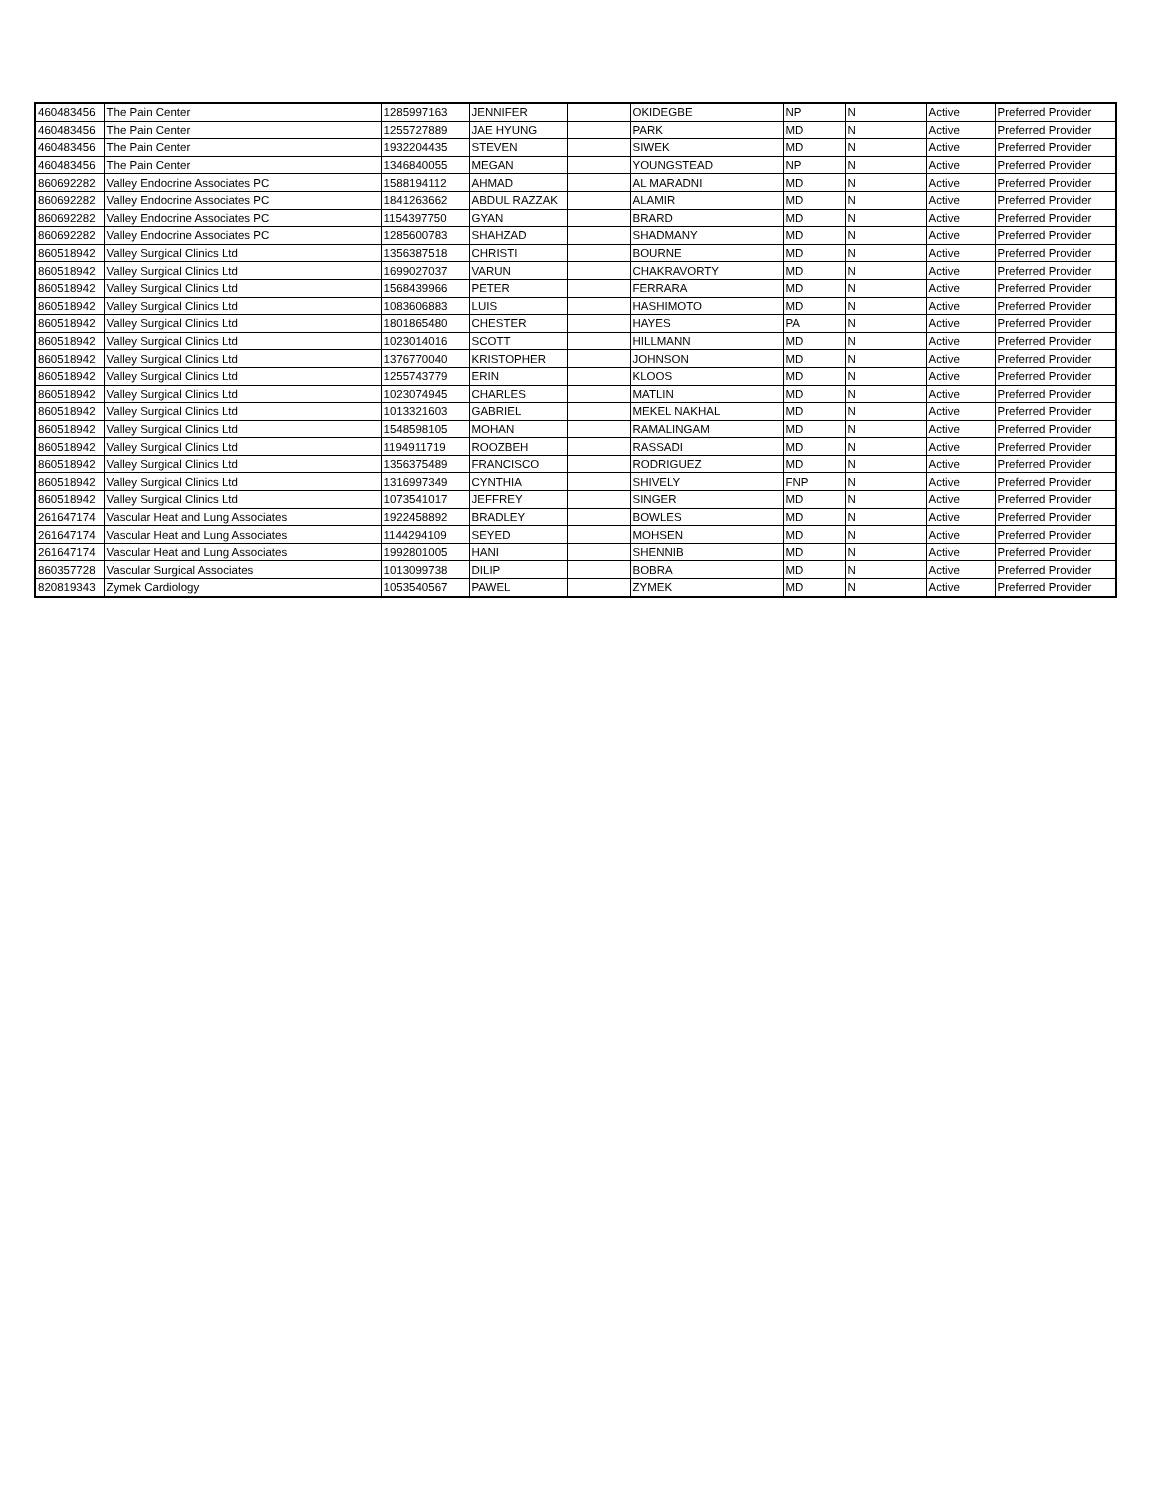| 460483456 | The Pain Center | 1285997163 | JENNIFER | | OKIDEGBE | NP | N | Active | Preferred Provider |
| 460483456 | The Pain Center | 1255727889 | JAE HYUNG | | PARK | MD | N | Active | Preferred Provider |
| 460483456 | The Pain Center | 1932204435 | STEVEN | | SIWEK | MD | N | Active | Preferred Provider |
| 460483456 | The Pain Center | 1346840055 | MEGAN | | YOUNGSTEAD | NP | N | Active | Preferred Provider |
| 860692282 | Valley Endocrine Associates PC | 1588194112 | AHMAD | | AL MARADNI | MD | N | Active | Preferred Provider |
| 860692282 | Valley Endocrine Associates PC | 1841263662 | ABDUL RAZZAK | | ALAMIR | MD | N | Active | Preferred Provider |
| 860692282 | Valley Endocrine Associates PC | 1154397750 | GYAN | | BRARD | MD | N | Active | Preferred Provider |
| 860692282 | Valley Endocrine Associates PC | 1285600783 | SHAHZAD | | SHADMANY | MD | N | Active | Preferred Provider |
| 860518942 | Valley Surgical Clinics Ltd | 1356387518 | CHRISTI | | BOURNE | MD | N | Active | Preferred Provider |
| 860518942 | Valley Surgical Clinics Ltd | 1699027037 | VARUN | | CHAKRAVORTY | MD | N | Active | Preferred Provider |
| 860518942 | Valley Surgical Clinics Ltd | 1568439966 | PETER | | FERRARA | MD | N | Active | Preferred Provider |
| 860518942 | Valley Surgical Clinics Ltd | 1083606883 | LUIS | | HASHIMOTO | MD | N | Active | Preferred Provider |
| 860518942 | Valley Surgical Clinics Ltd | 1801865480 | CHESTER | | HAYES | PA | N | Active | Preferred Provider |
| 860518942 | Valley Surgical Clinics Ltd | 1023014016 | SCOTT | | HILLMANN | MD | N | Active | Preferred Provider |
| 860518942 | Valley Surgical Clinics Ltd | 1376770040 | KRISTOPHER | | JOHNSON | MD | N | Active | Preferred Provider |
| 860518942 | Valley Surgical Clinics Ltd | 1255743779 | ERIN | | KLOOS | MD | N | Active | Preferred Provider |
| 860518942 | Valley Surgical Clinics Ltd | 1023074945 | CHARLES | | MATLIN | MD | N | Active | Preferred Provider |
| 860518942 | Valley Surgical Clinics Ltd | 1013321603 | GABRIEL | | MEKEL NAKHAL | MD | N | Active | Preferred Provider |
| 860518942 | Valley Surgical Clinics Ltd | 1548598105 | MOHAN | | RAMALINGAM | MD | N | Active | Preferred Provider |
| 860518942 | Valley Surgical Clinics Ltd | 1194911719 | ROOZBEH | | RASSADI | MD | N | Active | Preferred Provider |
| 860518942 | Valley Surgical Clinics Ltd | 1356375489 | FRANCISCO | | RODRIGUEZ | MD | N | Active | Preferred Provider |
| 860518942 | Valley Surgical Clinics Ltd | 1316997349 | CYNTHIA | | SHIVELY | FNP | N | Active | Preferred Provider |
| 860518942 | Valley Surgical Clinics Ltd | 1073541017 | JEFFREY | | SINGER | MD | N | Active | Preferred Provider |
| 261647174 | Vascular Heat and Lung Associates | 1922458892 | BRADLEY | | BOWLES | MD | N | Active | Preferred Provider |
| 261647174 | Vascular Heat and Lung Associates | 1144294109 | SEYED | | MOHSEN | MD | N | Active | Preferred Provider |
| 261647174 | Vascular Heat and Lung Associates | 1992801005 | HANI | | SHENNIB | MD | N | Active | Preferred Provider |
| 860357728 | Vascular Surgical Associates | 1013099738 | DILIP | | BOBRA | MD | N | Active | Preferred Provider |
| 820819343 | Zymek Cardiology | 1053540567 | PAWEL | | ZYMEK | MD | N | Active | Preferred Provider |